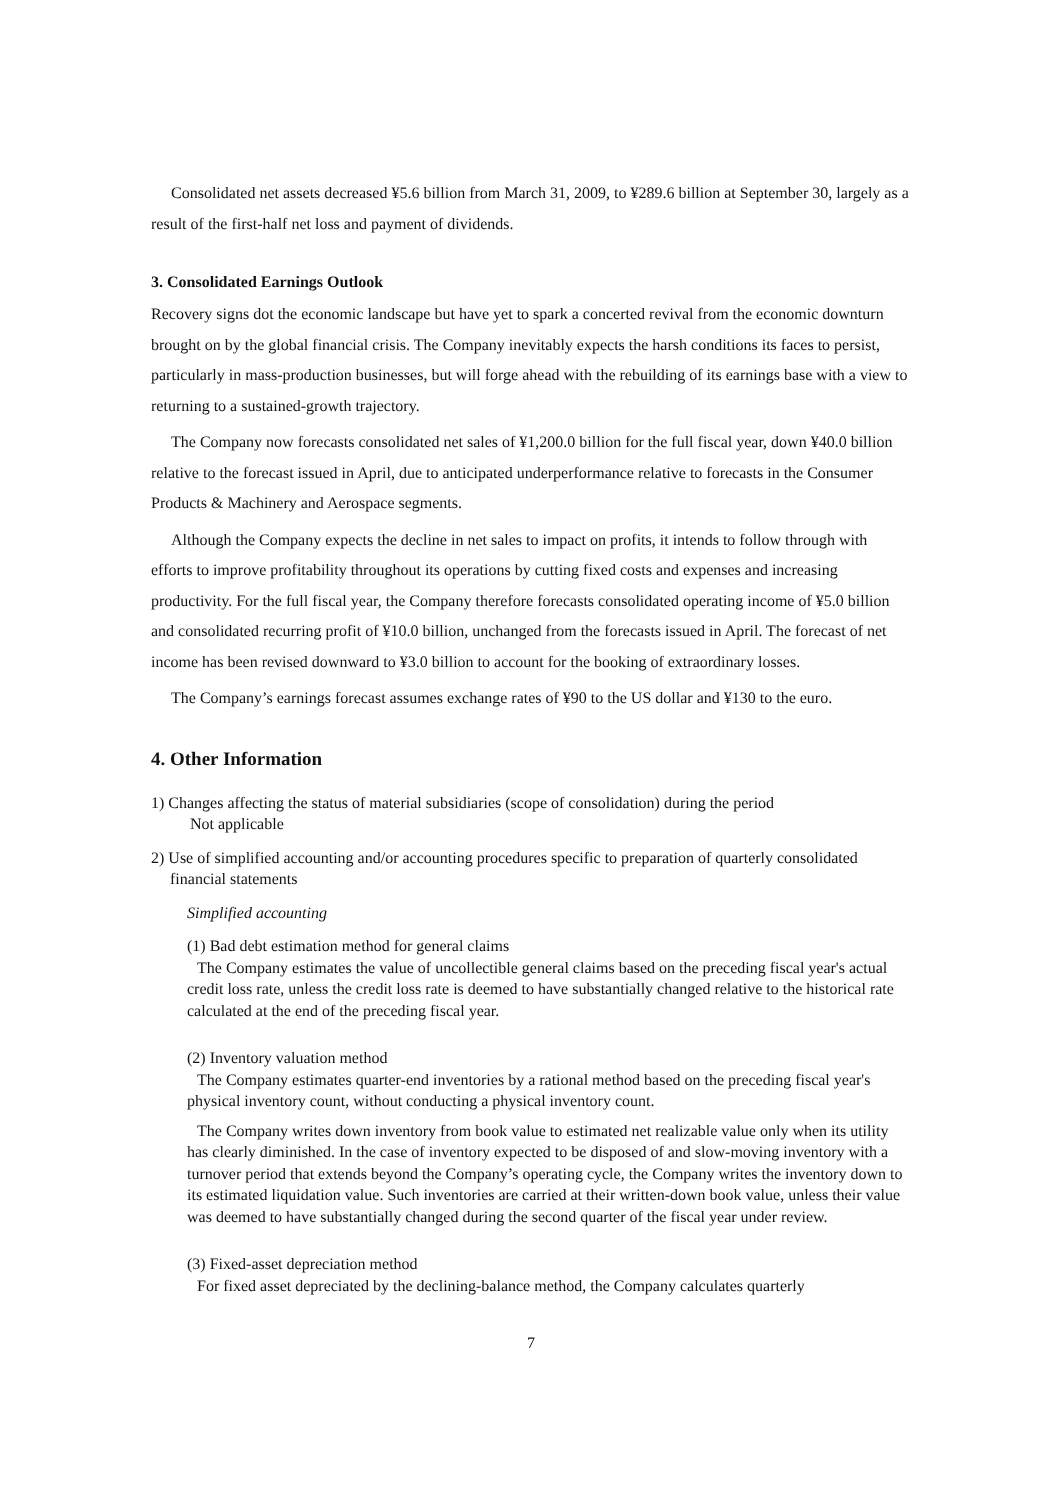Consolidated net assets decreased ¥5.6 billion from March 31, 2009, to ¥289.6 billion at September 30, largely as a result of the first-half net loss and payment of dividends.
3. Consolidated Earnings Outlook
Recovery signs dot the economic landscape but have yet to spark a concerted revival from the economic downturn brought on by the global financial crisis. The Company inevitably expects the harsh conditions its faces to persist, particularly in mass-production businesses, but will forge ahead with the rebuilding of its earnings base with a view to returning to a sustained-growth trajectory.
The Company now forecasts consolidated net sales of ¥1,200.0 billion for the full fiscal year, down ¥40.0 billion relative to the forecast issued in April, due to anticipated underperformance relative to forecasts in the Consumer Products & Machinery and Aerospace segments.
Although the Company expects the decline in net sales to impact on profits, it intends to follow through with efforts to improve profitability throughout its operations by cutting fixed costs and expenses and increasing productivity. For the full fiscal year, the Company therefore forecasts consolidated operating income of ¥5.0 billion and consolidated recurring profit of ¥10.0 billion, unchanged from the forecasts issued in April. The forecast of net income has been revised downward to ¥3.0 billion to account for the booking of extraordinary losses.
The Company’s earnings forecast assumes exchange rates of ¥90 to the US dollar and ¥130 to the euro.
4. Other Information
1) Changes affecting the status of material subsidiaries (scope of consolidation) during the period
Not applicable
2) Use of simplified accounting and/or accounting procedures specific to preparation of quarterly consolidated financial statements
Simplified accounting
(1) Bad debt estimation method for general claims
The Company estimates the value of uncollectible general claims based on the preceding fiscal year's actual credit loss rate, unless the credit loss rate is deemed to have substantially changed relative to the historical rate calculated at the end of the preceding fiscal year.
(2) Inventory valuation method
The Company estimates quarter-end inventories by a rational method based on the preceding fiscal year's physical inventory count, without conducting a physical inventory count.
The Company writes down inventory from book value to estimated net realizable value only when its utility has clearly diminished. In the case of inventory expected to be disposed of and slow-moving inventory with a turnover period that extends beyond the Company’s operating cycle, the Company writes the inventory down to its estimated liquidation value. Such inventories are carried at their written-down book value, unless their value was deemed to have substantially changed during the second quarter of the fiscal year under review.
(3) Fixed-asset depreciation method
For fixed asset depreciated by the declining-balance method, the Company calculates quarterly
7